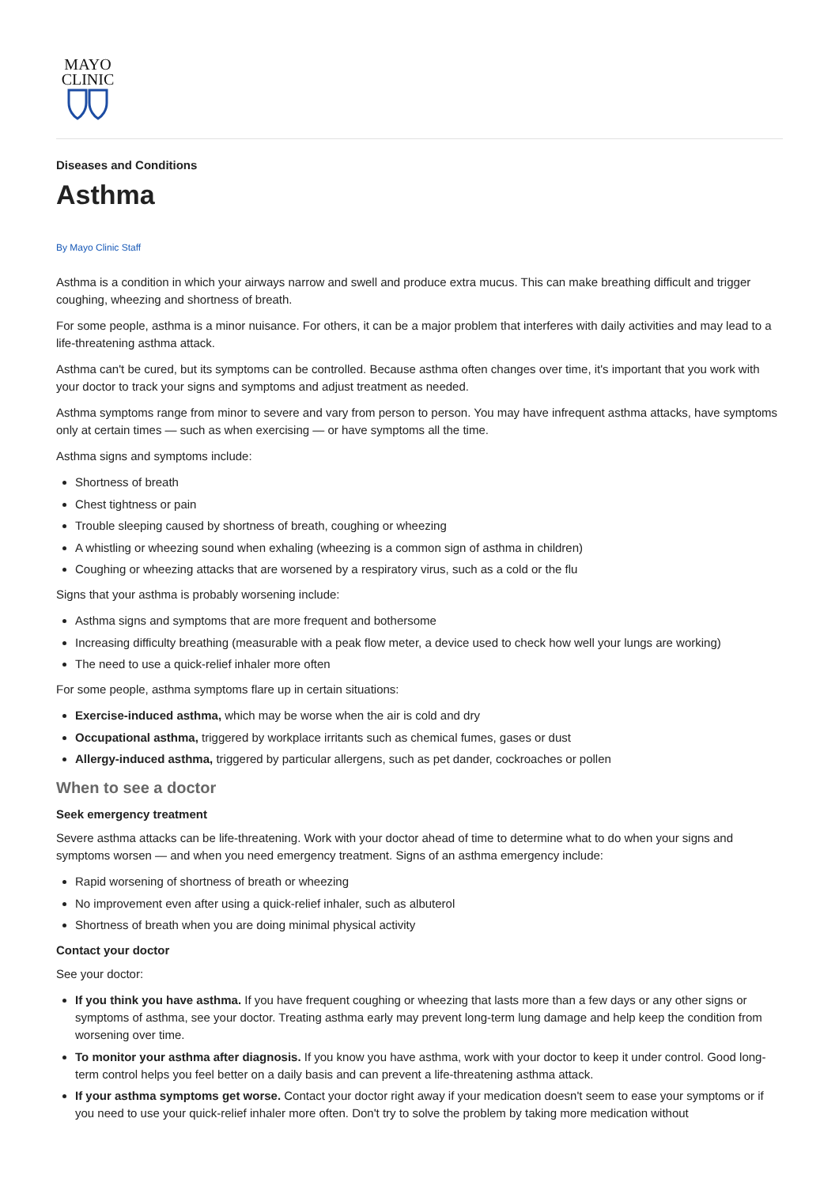MAYO
CLINIC
Diseases and Conditions
Asthma
By Mayo Clinic Staff
Asthma is a condition in which your airways narrow and swell and produce extra mucus. This can make breathing difficult and trigger coughing, wheezing and shortness of breath.
For some people, asthma is a minor nuisance. For others, it can be a major problem that interferes with daily activities and may lead to a life-threatening asthma attack.
Asthma can't be cured, but its symptoms can be controlled. Because asthma often changes over time, it's important that you work with your doctor to track your signs and symptoms and adjust treatment as needed.
Asthma symptoms range from minor to severe and vary from person to person. You may have infrequent asthma attacks, have symptoms only at certain times — such as when exercising — or have symptoms all the time.
Asthma signs and symptoms include:
Shortness of breath
Chest tightness or pain
Trouble sleeping caused by shortness of breath, coughing or wheezing
A whistling or wheezing sound when exhaling (wheezing is a common sign of asthma in children)
Coughing or wheezing attacks that are worsened by a respiratory virus, such as a cold or the flu
Signs that your asthma is probably worsening include:
Asthma signs and symptoms that are more frequent and bothersome
Increasing difficulty breathing (measurable with a peak flow meter, a device used to check how well your lungs are working)
The need to use a quick-relief inhaler more often
For some people, asthma symptoms flare up in certain situations:
Exercise-induced asthma, which may be worse when the air is cold and dry
Occupational asthma, triggered by workplace irritants such as chemical fumes, gases or dust
Allergy-induced asthma, triggered by particular allergens, such as pet dander, cockroaches or pollen
When to see a doctor
Seek emergency treatment
Severe asthma attacks can be life-threatening. Work with your doctor ahead of time to determine what to do when your signs and symptoms worsen — and when you need emergency treatment. Signs of an asthma emergency include:
Rapid worsening of shortness of breath or wheezing
No improvement even after using a quick-relief inhaler, such as albuterol
Shortness of breath when you are doing minimal physical activity
Contact your doctor
See your doctor:
If you think you have asthma. If you have frequent coughing or wheezing that lasts more than a few days or any other signs or symptoms of asthma, see your doctor. Treating asthma early may prevent long-term lung damage and help keep the condition from worsening over time.
To monitor your asthma after diagnosis. If you know you have asthma, work with your doctor to keep it under control. Good long-term control helps you feel better on a daily basis and can prevent a life-threatening asthma attack.
If your asthma symptoms get worse. Contact your doctor right away if your medication doesn't seem to ease your symptoms or if you need to use your quick-relief inhaler more often. Don't try to solve the problem by taking more medication without